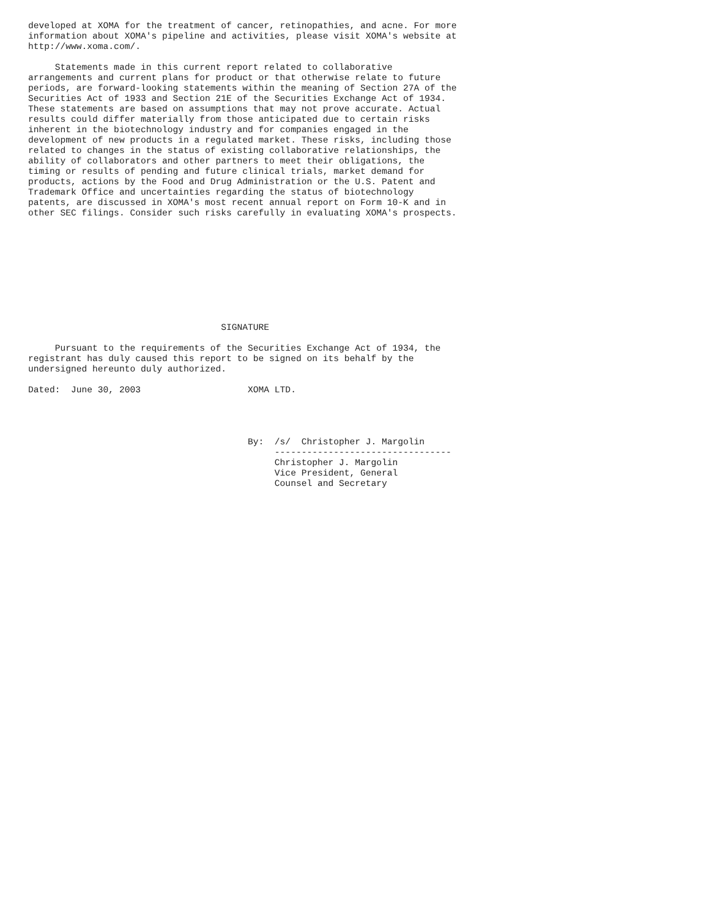developed at XOMA for the treatment of cancer, retinopathies, and acne. For more
information about XOMA's pipeline and activities, please visit XOMA's website at
http://www.xoma.com/.

     Statements made in this current report related to collaborative
arrangements and current plans for product or that otherwise relate to future
periods, are forward-looking statements within the meaning of Section 27A of the
Securities Act of 1933 and Section 21E of the Securities Exchange Act of 1934.
These statements are based on assumptions that may not prove accurate. Actual
results could differ materially from those anticipated due to certain risks
inherent in the biotechnology industry and for companies engaged in the
development of new products in a regulated market. These risks, including those
related to changes in the status of existing collaborative relationships, the
ability of collaborators and other partners to meet their obligations, the
timing or results of pending and future clinical trials, market demand for
products, actions by the Food and Drug Administration or the U.S. Patent and
Trademark Office and uncertainties regarding the status of biotechnology
patents, are discussed in XOMA's most recent annual report on Form 10-K and in
other SEC filings. Consider such risks carefully in evaluating XOMA's prospects.










                                    SIGNATURE

     Pursuant to the requirements of the Securities Exchange Act of 1934, the
registrant has duly caused this report to be signed on its behalf by the
undersigned hereunto duly authorized.

Dated:  June 30, 2003                    XOMA LTD.




                                         By:  /s/  Christopher J. Margolin
                                              ---------------------------------
                                              Christopher J. Margolin
                                              Vice President, General
                                              Counsel and Secretary